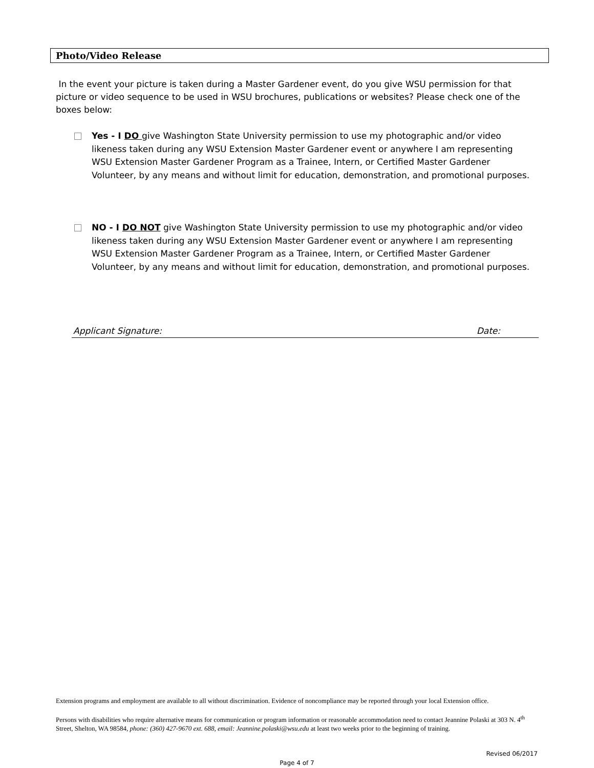Photo/Video Release
In the event your picture is taken during a Master Gardener event, do you give WSU permission for that picture or video sequence to be used in WSU brochures, publications or websites? Please check one of the boxes below:
Yes - I DO give Washington State University permission to use my photographic and/or video likeness taken during any WSU Extension Master Gardener event or anywhere I am representing WSU Extension Master Gardener Program as a Trainee, Intern, or Certified Master Gardener Volunteer, by any means and without limit for education, demonstration, and promotional purposes.
NO - I DO NOT give Washington State University permission to use my photographic and/or video likeness taken during any WSU Extension Master Gardener event or anywhere I am representing WSU Extension Master Gardener Program as a Trainee, Intern, or Certified Master Gardener Volunteer, by any means and without limit for education, demonstration, and promotional purposes.
Applicant Signature: Date:
Extension programs and employment are available to all without discrimination. Evidence of noncompliance may be reported through your local Extension office.
Persons with disabilities who require alternative means for communication or program information or reasonable accommodation need to contact Jeannine Polaski at 303 N. 4<sup>th</sup> Street, Shelton, WA 98584, phone: (360) 427-9670 ext. 688, email: Jeannine.polaski@wsu.edu at least two weeks prior to the beginning of training.
Revised 06/2017
Page 4 of 7